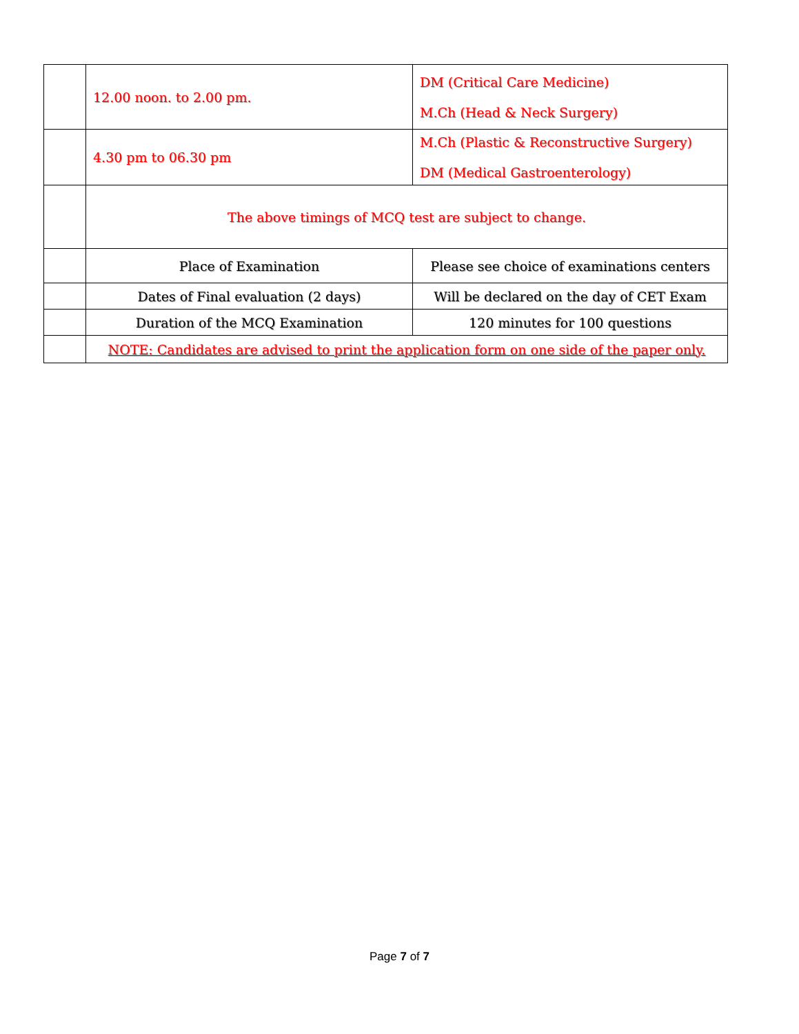| | 12.00 noon. to 2.00 pm. | DM (Critical Care Medicine) M.Ch (Head & Neck Surgery) |
| | 4.30 pm to 06.30 pm | M.Ch (Plastic & Reconstructive Surgery) DM (Medical Gastroenterology) |
| | The above timings of MCQ test are subject to change. | |
| | Place of Examination | Please see choice of examinations centers |
| | Dates of Final evaluation (2 days) | Will be declared on the day of CET Exam |
| | Duration of the MCQ Examination | 120 minutes for 100 questions |
| | NOTE: Candidates are advised to print the application form on one side of the paper only. | |
Page 7 of 7